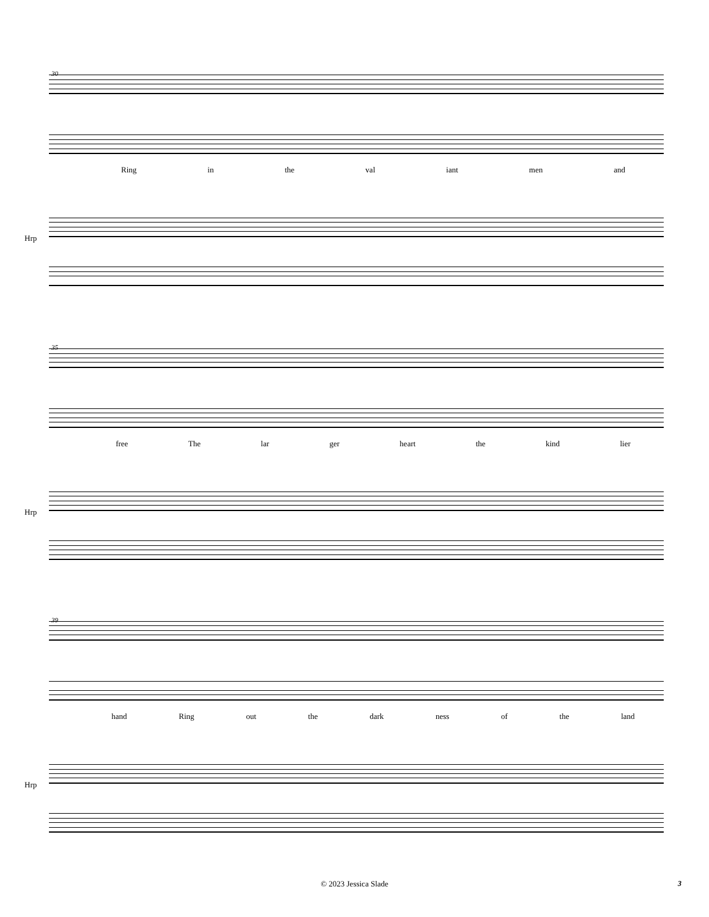30
Ring in the val iant men and
Hrp
35
free The lar ger heart the kind lier
Hrp
39
hand Ring out the dark ness of the land
Hrp
© 2023 Jessica Slade 3